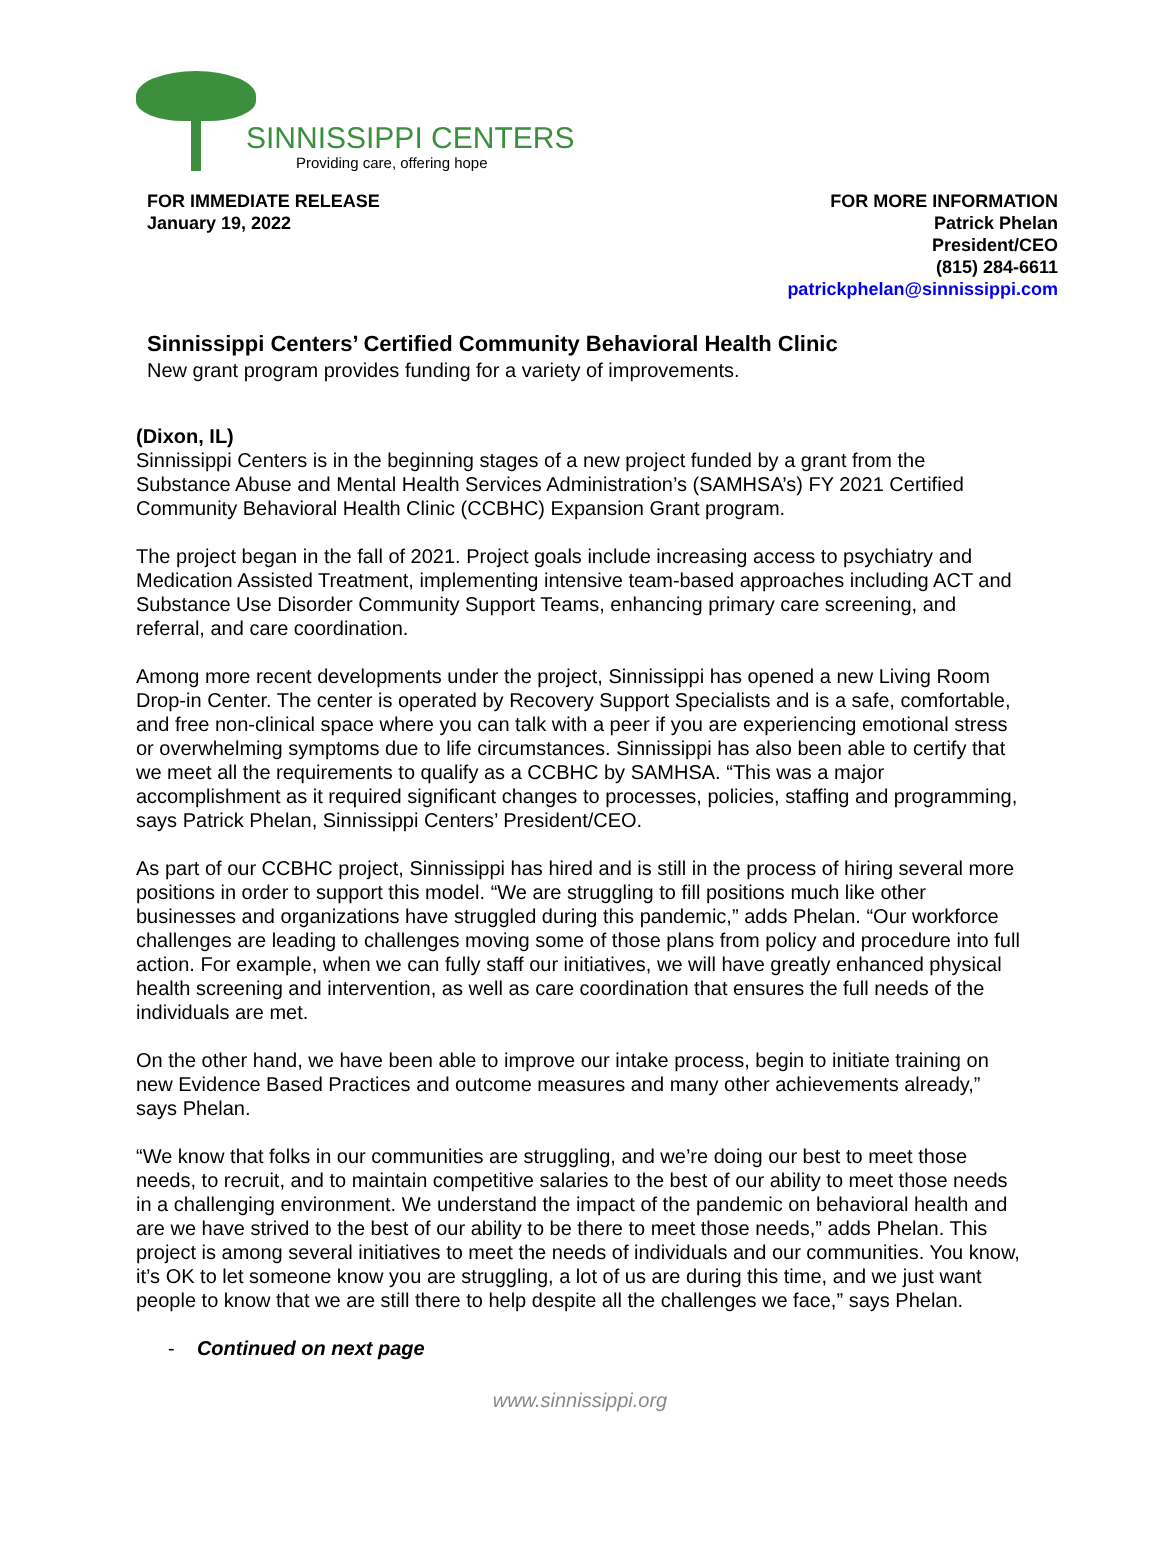SINNISSIPPI CENTERS
Providing care, offering hope
FOR IMMEDIATE RELEASE
January 19, 2022
FOR MORE INFORMATION
Patrick Phelan
President/CEO
(815) 284-6611
patrickphelan@sinnissippi.com
Sinnissippi Centers’ Certified Community Behavioral Health Clinic
New grant program provides funding for a variety of improvements.
(Dixon, IL)
Sinnissippi Centers is in the beginning stages of a new project funded by a grant from the Substance Abuse and Mental Health Services Administration’s (SAMHSA’s) FY 2021 Certified Community Behavioral Health Clinic (CCBHC) Expansion Grant program.
The project began in the fall of 2021. Project goals include increasing access to psychiatry and Medication Assisted Treatment, implementing intensive team-based approaches including ACT and Substance Use Disorder Community Support Teams, enhancing primary care screening, and referral, and care coordination.
Among more recent developments under the project, Sinnissippi has opened a new Living Room Drop-in Center. The center is operated by Recovery Support Specialists and is a safe, comfortable, and free non-clinical space where you can talk with a peer if you are experiencing emotional stress or overwhelming symptoms due to life circumstances. Sinnissippi has also been able to certify that we meet all the requirements to qualify as a CCBHC by SAMHSA. “This was a major accomplishment as it required significant changes to processes, policies, staffing and programming, says Patrick Phelan, Sinnissippi Centers’ President/CEO.
As part of our CCBHC project, Sinnissippi has hired and is still in the process of hiring several more positions in order to support this model. “We are struggling to fill positions much like other businesses and organizations have struggled during this pandemic,” adds Phelan. “Our workforce challenges are leading to challenges moving some of those plans from policy and procedure into full action. For example, when we can fully staff our initiatives, we will have greatly enhanced physical health screening and intervention, as well as care coordination that ensures the full needs of the individuals are met.
On the other hand, we have been able to improve our intake process, begin to initiate training on new Evidence Based Practices and outcome measures and many other achievements already,” says Phelan.
“We know that folks in our communities are struggling, and we’re doing our best to meet those needs, to recruit, and to maintain competitive salaries to the best of our ability to meet those needs in a challenging environment. We understand the impact of the pandemic on behavioral health and are we have strived to the best of our ability to be there to meet those needs,” adds Phelan. This project is among several initiatives to meet the needs of individuals and our communities. You know, it’s OK to let someone know you are struggling, a lot of us are during this time, and we just want people to know that we are still there to help despite all the challenges we face,” says Phelan.
- Continued on next page
www.sinnissippi.org